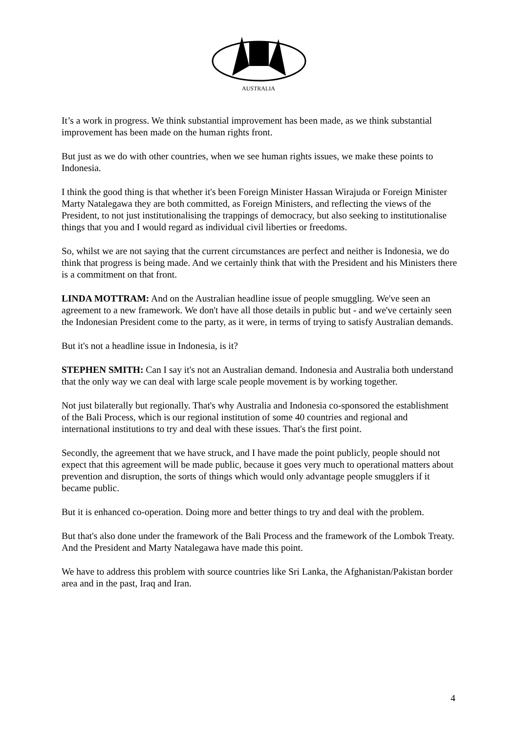AUSTRALIA
It’s a work in progress. We think substantial improvement has been made, as we think substantial improvement has been made on the human rights front.
But just as we do with other countries, when we see human rights issues, we make these points to Indonesia.
I think the good thing is that whether it's been Foreign Minister Hassan Wirajuda or Foreign Minister Marty Natalegawa they are both committed, as Foreign Ministers, and reflecting the views of the President, to not just institutionalising the trappings of democracy, but also seeking to institutionalise things that you and I would regard as individual civil liberties or freedoms.
So, whilst we are not saying that the current circumstances are perfect and neither is Indonesia, we do think that progress is being made. And we certainly think that with the President and his Ministers there is a commitment on that front.
LINDA MOTTRAM: And on the Australian headline issue of people smuggling. We've seen an agreement to a new framework. We don't have all those details in public but - and we've certainly seen the Indonesian President come to the party, as it were, in terms of trying to satisfy Australian demands.
But it's not a headline issue in Indonesia, is it?
STEPHEN SMITH: Can I say it's not an Australian demand. Indonesia and Australia both understand that the only way we can deal with large scale people movement is by working together.
Not just bilaterally but regionally. That's why Australia and Indonesia co-sponsored the establishment of the Bali Process, which is our regional institution of some 40 countries and regional and international institutions to try and deal with these issues. That's the first point.
Secondly, the agreement that we have struck, and I have made the point publicly, people should not expect that this agreement will be made public, because it goes very much to operational matters about prevention and disruption, the sorts of things which would only advantage people smugglers if it became public.
But it is enhanced co-operation. Doing more and better things to try and deal with the problem.
But that's also done under the framework of the Bali Process and the framework of the Lombok Treaty. And the President and Marty Natalegawa have made this point.
We have to address this problem with source countries like Sri Lanka, the Afghanistan/Pakistan border area and in the past, Iraq and Iran.
4